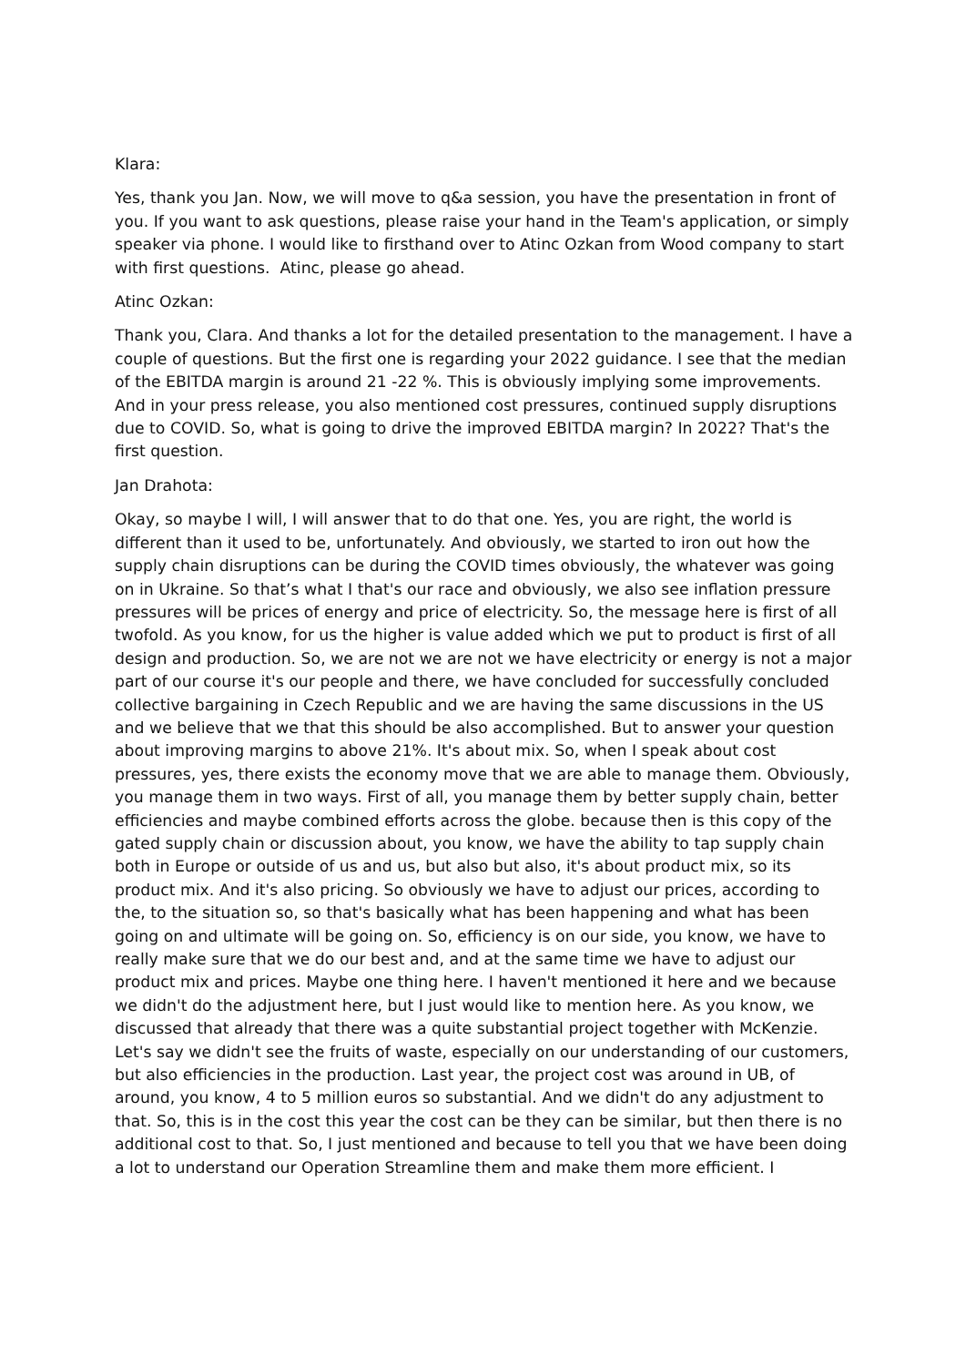Klara:
Yes, thank you Jan. Now, we will move to q&a session, you have the presentation in front of you. If you want to ask questions, please raise your hand in the Team's application, or simply speaker via phone. I would like to firsthand over to Atinc Ozkan from Wood company to start with first questions. Atinc, please go ahead.
Atinc Ozkan:
Thank you, Clara. And thanks a lot for the detailed presentation to the management. I have a couple of questions. But the first one is regarding your 2022 guidance. I see that the median of the EBITDA margin is around 21 -22 %. This is obviously implying some improvements. And in your press release, you also mentioned cost pressures, continued supply disruptions due to COVID. So, what is going to drive the improved EBITDA margin? In 2022? That's the first question.
Jan Drahota:
Okay, so maybe I will, I will answer that to do that one. Yes, you are right, the world is different than it used to be, unfortunately. And obviously, we started to iron out how the supply chain disruptions can be during the COVID times obviously, the whatever was going on in Ukraine. So that’s what I that's our race and obviously, we also see inflation pressure pressures will be prices of energy and price of electricity. So, the message here is first of all twofold. As you know, for us the higher is value added which we put to product is first of all design and production. So, we are not we are not we have electricity or energy is not a major part of our course it's our people and there, we have concluded for successfully concluded collective bargaining in Czech Republic and we are having the same discussions in the US and we believe that we that this should be also accomplished. But to answer your question about improving margins to above 21%. It's about mix. So, when I speak about cost pressures, yes, there exists the economy move that we are able to manage them. Obviously, you manage them in two ways. First of all, you manage them by better supply chain, better efficiencies and maybe combined efforts across the globe. because then is this copy of the gated supply chain or discussion about, you know, we have the ability to tap supply chain both in Europe or outside of us and us, but also but also, it's about product mix, so its product mix. And it's also pricing. So obviously we have to adjust our prices, according to the, to the situation so, so that's basically what has been happening and what has been going on and ultimate will be going on. So, efficiency is on our side, you know, we have to really make sure that we do our best and, and at the same time we have to adjust our product mix and prices. Maybe one thing here. I haven't mentioned it here and we because we didn't do the adjustment here, but I just would like to mention here. As you know, we discussed that already that there was a quite substantial project together with McKenzie. Let's say we didn't see the fruits of waste, especially on our understanding of our customers, but also efficiencies in the production. Last year, the project cost was around in UB, of around, you know, 4 to 5 million euros so substantial. And we didn't do any adjustment to that. So, this is in the cost this year the cost can be they can be similar, but then there is no additional cost to that. So, I just mentioned and because to tell you that we have been doing a lot to understand our Operation Streamline them and make them more efficient. I